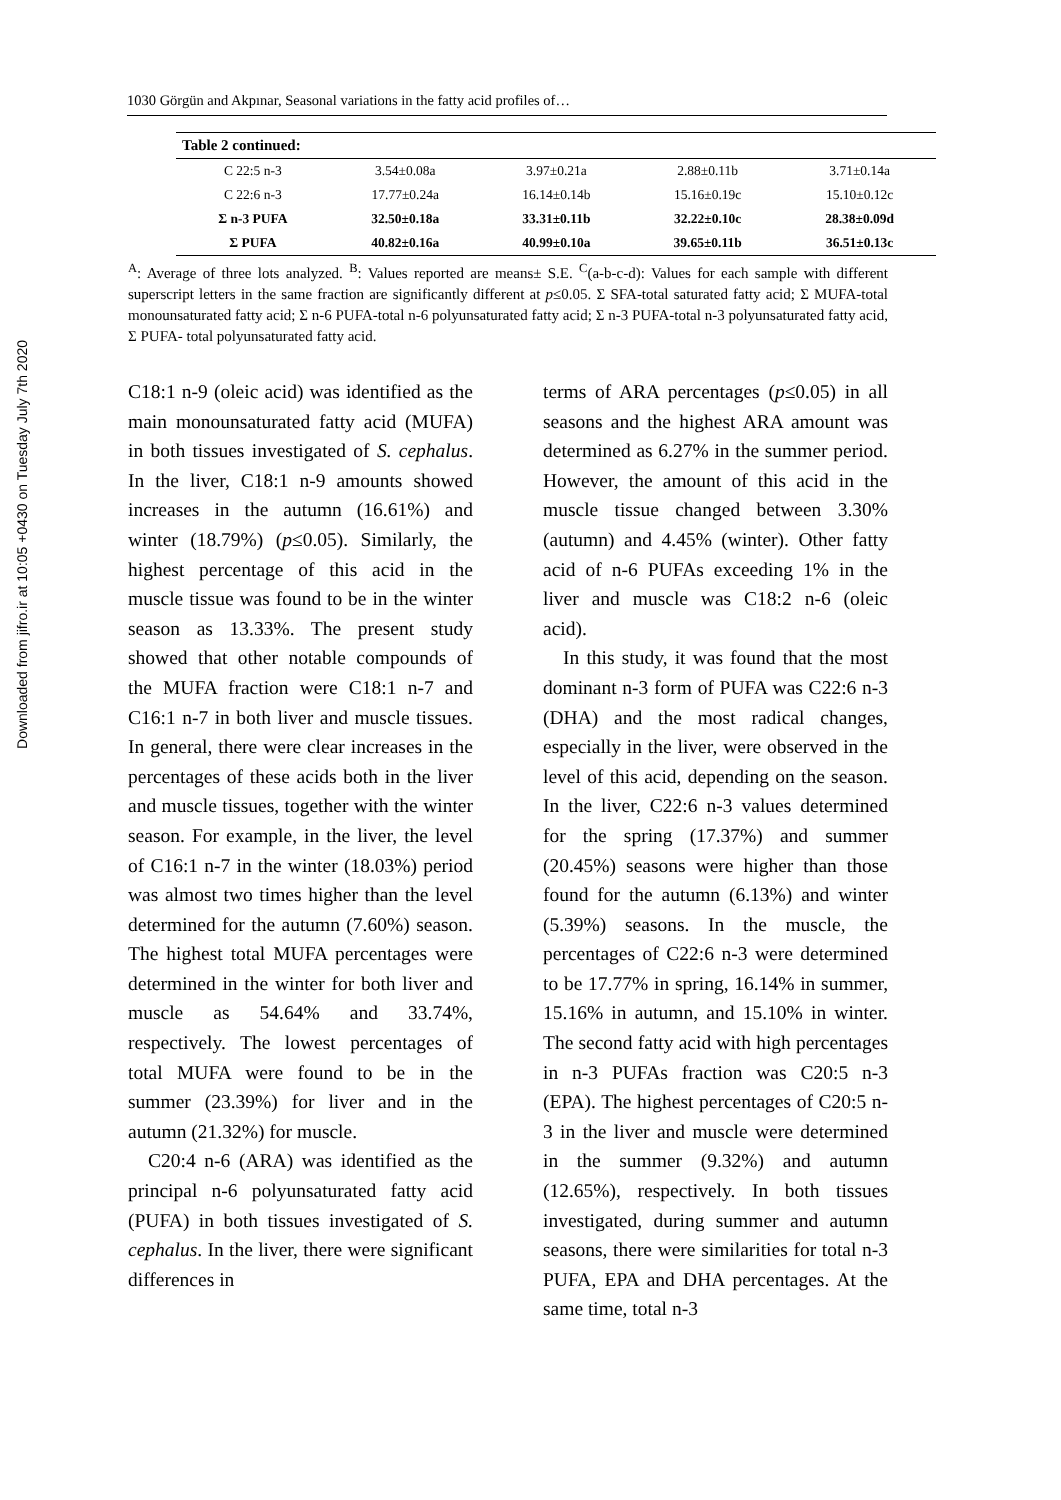Downloaded from jifro.ir at 10:05 +0430 on Tuesday July 7th 2020
1030 Görgün and Akpınar, Seasonal variations in the fatty acid profiles of…
| Table 2 continued: | | | | |
| --- | --- | --- | --- | --- |
| C 22:5 n-3 | 3.54±0.08a | 3.97±0.21a | 2.88±0.11b | 3.71±0.14a |
| C 22:6 n-3 | 17.77±0.24a | 16.14±0.14b | 15.16±0.19c | 15.10±0.12c |
| Σ n-3 PUFA | 32.50±0.18a | 33.31±0.11b | 32.22±0.10c | 28.38±0.09d |
| Σ PUFA | 40.82±0.16a | 40.99±0.10a | 39.65±0.11b | 36.51±0.13c |
<sup>A</sup>: Average of three lots analyzed. <sup>B</sup>: Values reported are means± S.E. <sup>C</sup>(a-b-c-d): Values for each sample with different superscript letters in the same fraction are significantly different at p≤0.05. Σ SFA-total saturated fatty acid; Σ MUFA-total monounsaturated fatty acid; Σ n-6 PUFA-total n-6 polyunsaturated fatty acid; Σ n-3 PUFA-total n-3 polyunsaturated fatty acid, Σ PUFA- total polyunsaturated fatty acid.
C18:1 n-9 (oleic acid) was identified as the main monounsaturated fatty acid (MUFA) in both tissues investigated of S. cephalus. In the liver, C18:1 n-9 amounts showed increases in the autumn (16.61%) and winter (18.79%) (p≤0.05). Similarly, the highest percentage of this acid in the muscle tissue was found to be in the winter season as 13.33%. The present study showed that other notable compounds of the MUFA fraction were C18:1 n-7 and C16:1 n-7 in both liver and muscle tissues. In general, there were clear increases in the percentages of these acids both in the liver and muscle tissues, together with the winter season. For example, in the liver, the level of C16:1 n-7 in the winter (18.03%) period was almost two times higher than the level determined for the autumn (7.60%) season. The highest total MUFA percentages were determined in the winter for both liver and muscle as 54.64% and 33.74%, respectively. The lowest percentages of total MUFA were found to be in the summer (23.39%) for liver and in the autumn (21.32%) for muscle.
C20:4 n-6 (ARA) was identified as the principal n-6 polyunsaturated fatty acid (PUFA) in both tissues investigated of S. cephalus. In the liver, there were significant differences in
terms of ARA percentages (p≤0.05) in all seasons and the highest ARA amount was determined as 6.27% in the summer period. However, the amount of this acid in the muscle tissue changed between 3.30% (autumn) and 4.45% (winter). Other fatty acid of n-6 PUFAs exceeding 1% in the liver and muscle was C18:2 n-6 (oleic acid).
In this study, it was found that the most dominant n-3 form of PUFA was C22:6 n-3 (DHA) and the most radical changes, especially in the liver, were observed in the level of this acid, depending on the season. In the liver, C22:6 n-3 values determined for the spring (17.37%) and summer (20.45%) seasons were higher than those found for the autumn (6.13%) and winter (5.39%) seasons. In the muscle, the percentages of C22:6 n-3 were determined to be 17.77% in spring, 16.14% in summer, 15.16% in autumn, and 15.10% in winter. The second fatty acid with high percentages in n-3 PUFAs fraction was C20:5 n-3 (EPA). The highest percentages of C20:5 n-3 in the liver and muscle were determined in the summer (9.32%) and autumn (12.65%), respectively. In both tissues investigated, during summer and autumn seasons, there were similarities for total n-3 PUFA, EPA and DHA percentages. At the same time, total n-3